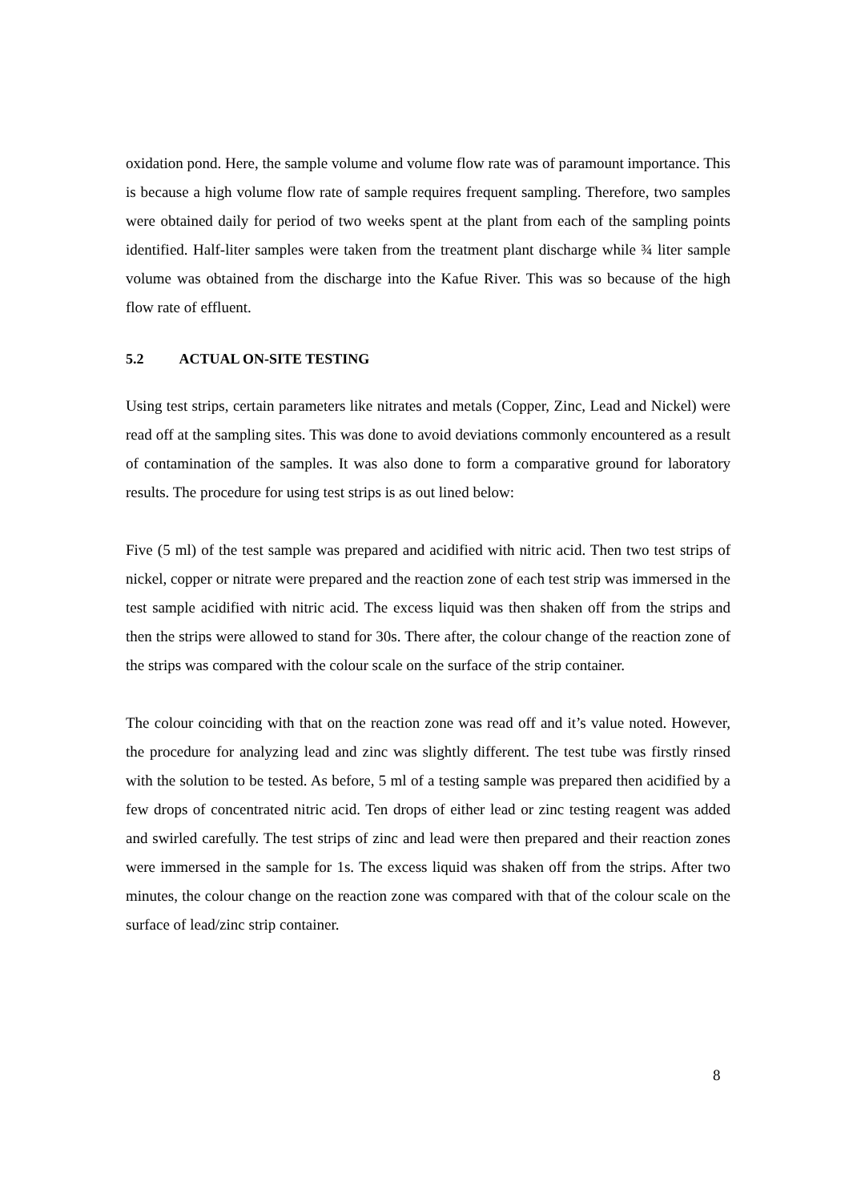oxidation pond. Here, the sample volume and volume flow rate was of paramount importance. This is because a high volume flow rate of sample requires frequent sampling. Therefore, two samples were obtained daily for period of two weeks spent at the plant from each of the sampling points identified. Half-liter samples were taken from the treatment plant discharge while ¾ liter sample volume was obtained from the discharge into the Kafue River. This was so because of the high flow rate of effluent.
5.2 ACTUAL ON-SITE TESTING
Using test strips, certain parameters like nitrates and metals (Copper, Zinc, Lead and Nickel) were read off at the sampling sites. This was done to avoid deviations commonly encountered as a result of contamination of the samples. It was also done to form a comparative ground for laboratory results. The procedure for using test strips is as out lined below:
Five (5 ml) of the test sample was prepared and acidified with nitric acid. Then two test strips of nickel, copper or nitrate were prepared and the reaction zone of each test strip was immersed in the test sample acidified with nitric acid. The excess liquid was then shaken off from the strips and then the strips were allowed to stand for 30s. There after, the colour change of the reaction zone of the strips was compared with the colour scale on the surface of the strip container.
The colour coinciding with that on the reaction zone was read off and it’s value noted. However, the procedure for analyzing lead and zinc was slightly different. The test tube was firstly rinsed with the solution to be tested. As before, 5 ml of a testing sample was prepared then acidified by a few drops of concentrated nitric acid. Ten drops of either lead or zinc testing reagent was added and swirled carefully. The test strips of zinc and lead were then prepared and their reaction zones were immersed in the sample for 1s. The excess liquid was shaken off from the strips. After two minutes, the colour change on the reaction zone was compared with that of the colour scale on the surface of lead/zinc strip container.
8